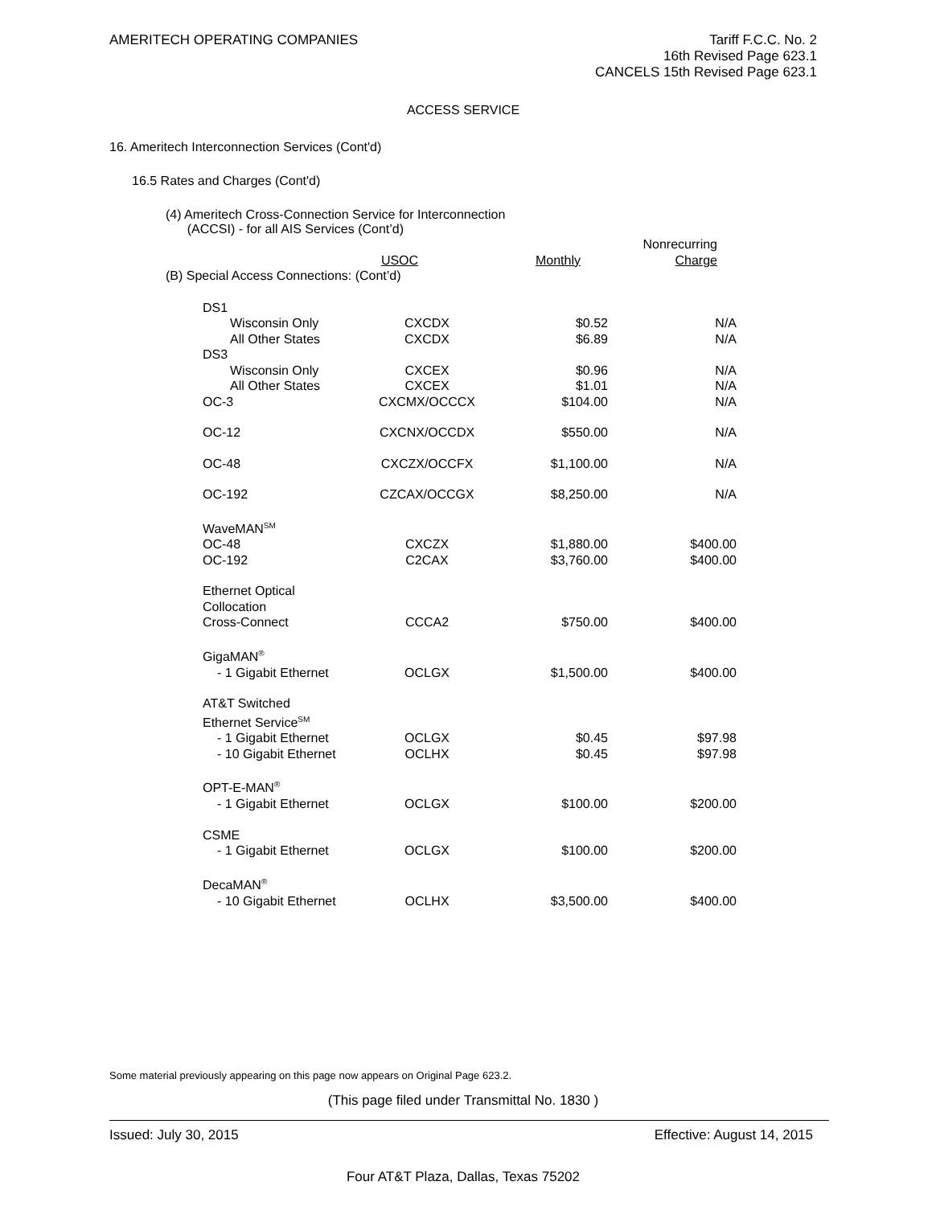AMERITECH OPERATING COMPANIES Tariff F.C.C. No. 2
16th Revised Page 623.1
CANCELS 15th Revised Page 623.1
ACCESS SERVICE
16. Ameritech Interconnection Services (Cont'd)
16.5 Rates and Charges (Cont'd)
(4) Ameritech Cross-Connection Service for Interconnection
(ACCSI) - for all AIS Services (Cont’d)
| | USOC | Monthly | Nonrecurring Charge |
| (B) Special Access Connections: (Cont’d) | | | |
| DS1 | | | |
| Wisconsin Only | CXCDX | $0.52 | N/A |
| All Other States | CXCDX | $6.89 | N/A |
| DS3 | | | |
| Wisconsin Only | CXCEX | $0.96 | N/A |
| All Other States | CXCEX | $1.01 | N/A |
| OC-3 | CXCMX/OCCCX | $104.00 | N/A |
| OC-12 | CXCNX/OCCDX | $550.00 | N/A |
| OC-48 | CXCZX/OCCFX | $1,100.00 | N/A |
| OC-192 | CZCAX/OCCGX | $8,250.00 | N/A |
| WaveMAN<sup>SM</sup> | | | |
| OC-48 | CXCZX | $1,880.00 | $400.00 |
| OC-192 | C2CAX | $3,760.00 | $400.00 |
| Ethernet Optical Collocation | | | |
| Cross-Connect | CCCA2 | $750.00 | $400.00 |
| GigaMAN<sup>®</sup> | | | |
| - 1 Gigabit Ethernet | OCLGX | $1,500.00 | $400.00 |
| AT&T Switched Ethernet Service<sup>SM</sup> | | | |
| - 1 Gigabit Ethernet | OCLGX | $0.45 | $97.98 |
| - 10 Gigabit Ethernet | OCLHX | $0.45 | $97.98 |
| OPT-E-MAN<sup>®</sup> | | | |
| - 1 Gigabit Ethernet | OCLGX | $100.00 | $200.00 |
| CSME | | | |
| - 1 Gigabit Ethernet | OCLGX | $100.00 | $200.00 |
| DecaMAN<sup>®</sup> | | | |
| - 10 Gigabit Ethernet | OCLHX | $3,500.00 | $400.00 |
Some material previously appearing on this page now appears on Original Page 623.2.
(This page filed under Transmittal No. 1830 )
Issued: July 30, 2015 Effective: August 14, 2015
Four AT&T Plaza, Dallas, Texas 75202